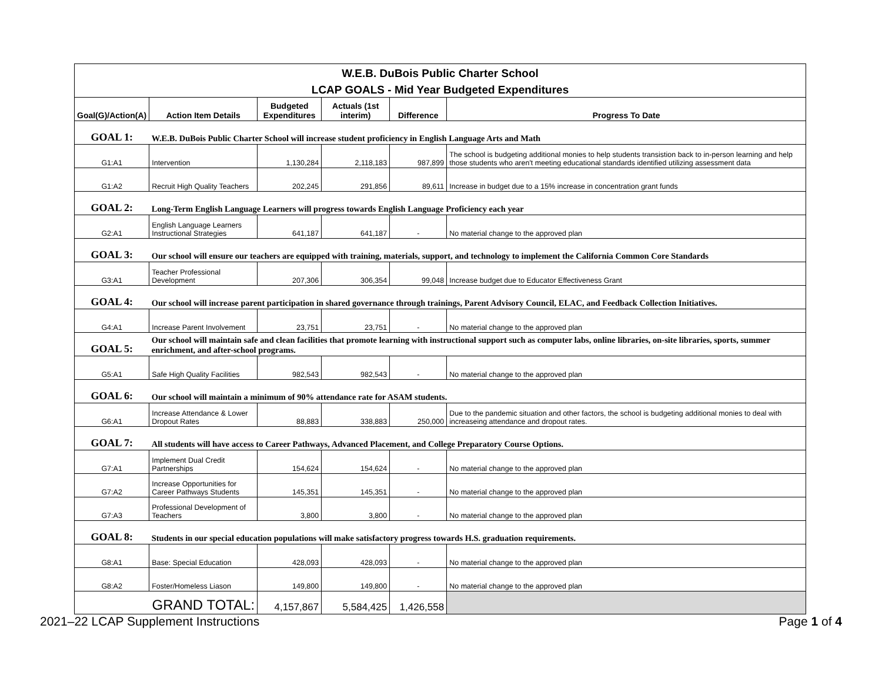| W.E.B. DuBois Public Charter School | | | | | |
| LCAP GOALS - Mid Year Budgeted Expenditures | | | | | |
| Goal(G)/Action(A) | Action Item Details | Budgeted Expenditures | Actuals (1st interim) | Difference | Progress To Date |
| GOAL 1: | W.E.B. DuBois Public Charter School will increase student proficiency in English Language Arts and Math | | | | |
| G1:A1 | Intervention | 1,130,284 | 2,118,183 | 987,899 | The school is budgeting additional monies to help students transistion back to in-person learning and help those students who aren't meeting educational standards identified utilizing assessment data |
| G1:A2 | Recruit High Quality Teachers | 202,245 | 291,856 | 89,611 | Increase in budget due to a 15% increase in concentration grant funds |
| GOAL 2: | Long-Term English Language Learners will progress towards English Language Proficiency each year | | | | |
| G2:A1 | English Language Learners Instructional Strategies | 641,187 | 641,187 | - | No material change to the approved plan |
| GOAL 3: | Our school will ensure our teachers are equipped with training, materials, support, and technology to implement the California Common Core Standards | | | | |
| G3:A1 | Teacher Professional Development | 207,306 | 306,354 | 99,048 | Increase budget due to Educator Effectiveness Grant |
| GOAL 4: | Our school will increase parent participation in shared governance through trainings, Parent Advisory Council, ELAC, and Feedback Collection Initiatives. | | | | |
| G4:A1 | Increase Parent Involvement | 23,751 | 23,751 | - | No material change to the approved plan |
| GOAL 5: | Our school will maintain safe and clean facilities that promote learning with instructional support such as computer labs, online libraries, on-site libraries, sports, summer enrichment, and after-school programs. | | | | |
| G5:A1 | Safe High Quality Facilities | 982,543 | 982,543 | - | No material change to the approved plan |
| GOAL 6: | Our school will maintain a minimum of 90% attendance rate for ASAM students. | | | | |
| G6:A1 | Increase Attendance & Lower Dropout Rates | 88,883 | 338,883 | 250,000 | Due to the pandemic situation and other factors, the school is budgeting additional monies to deal with increaseing attendance and dropout rates. |
| GOAL 7: | All students will have access to Career Pathways, Advanced Placement, and College Preparatory Course Options. | | | | |
| G7:A1 | Implement Dual Credit Partnerships | 154,624 | 154,624 | - | No material change to the approved plan |
| G7:A2 | Increase Opportunities for Career Pathways Students | 145,351 | 145,351 | - | No material change to the approved plan |
| G7:A3 | Professional Development of Teachers | 3,800 | 3,800 | - | No material change to the approved plan |
| GOAL 8: | Students in our special education populations will make satisfactory progress towards H.S. graduation requirements. | | | | |
| G8:A1 | Base: Special Education | 428,093 | 428,093 | - | No material change to the approved plan |
| G8:A2 | Foster/Homeless Liason | 149,800 | 149,800 | - | No material change to the approved plan |
| GRAND TOTAL: | | 4,157,867 | 5,584,425 | 1,426,558 | |
2021–22 LCAP Supplement Instructions Page 1 of 4